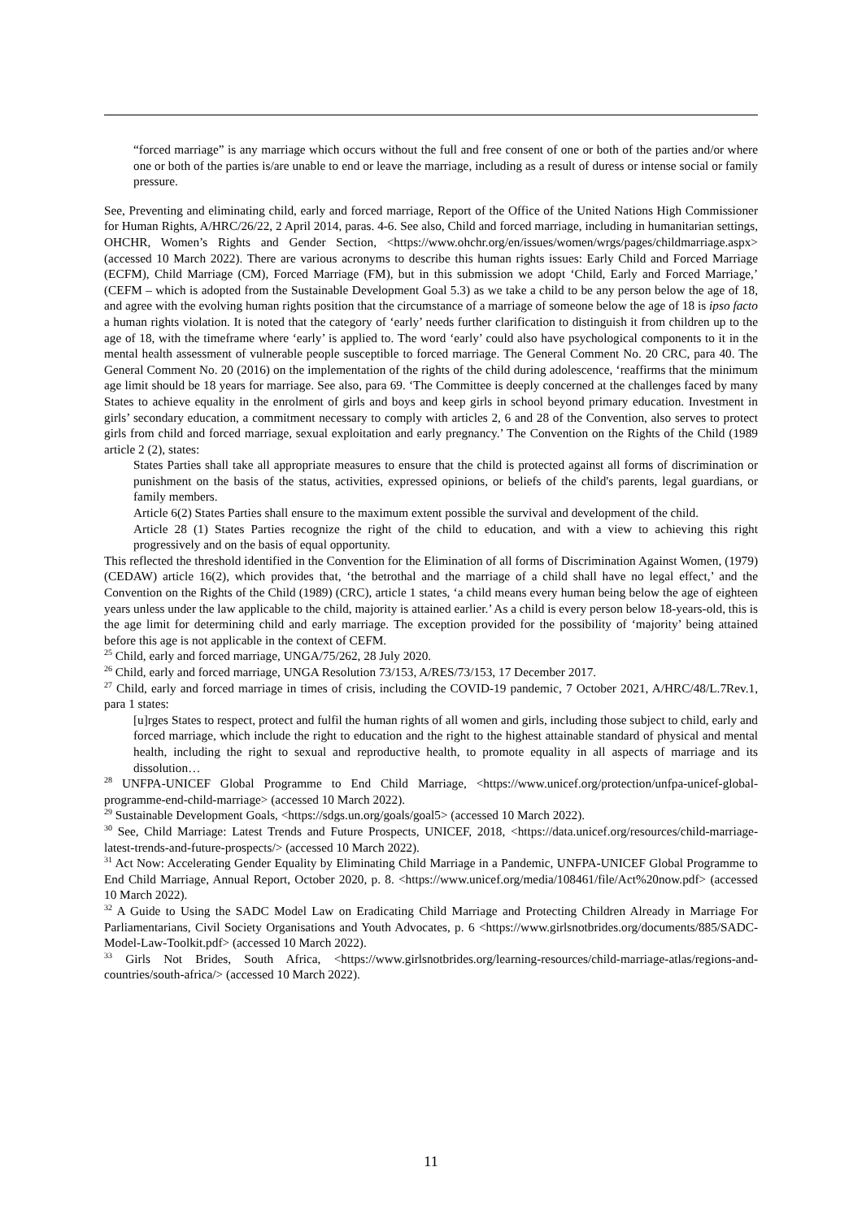“forced marriage” is any marriage which occurs without the full and free consent of one or both of the parties and/or where one or both of the parties is/are unable to end or leave the marriage, including as a result of duress or intense social or family pressure.
See, Preventing and eliminating child, early and forced marriage, Report of the Office of the United Nations High Commissioner for Human Rights, A/HRC/26/22, 2 April 2014, paras. 4-6. See also, Child and forced marriage, including in humanitarian settings, OHCHR, Women’s Rights and Gender Section, <https://www.ohchr.org/en/issues/women/wrgs/pages/childmarriage.aspx> (accessed 10 March 2022). There are various acronyms to describe this human rights issues: Early Child and Forced Marriage (ECFM), Child Marriage (CM), Forced Marriage (FM), but in this submission we adopt ‘Child, Early and Forced Marriage,’ (CEFM – which is adopted from the Sustainable Development Goal 5.3) as we take a child to be any person below the age of 18, and agree with the evolving human rights position that the circumstance of a marriage of someone below the age of 18 is ipso facto a human rights violation. It is noted that the category of ‘early’ needs further clarification to distinguish it from children up to the age of 18, with the timeframe where ‘early’ is applied to. The word ‘early’ could also have psychological components to it in the mental health assessment of vulnerable people susceptible to forced marriage. The General Comment No. 20 CRC, para 40. The General Comment No. 20 (2016) on the implementation of the rights of the child during adolescence, ‘reaffirms that the minimum age limit should be 18 years for marriage. See also, para 69. ‘The Committee is deeply concerned at the challenges faced by many States to achieve equality in the enrolment of girls and boys and keep girls in school beyond primary education. Investment in girls’ secondary education, a commitment necessary to comply with articles 2, 6 and 28 of the Convention, also serves to protect girls from child and forced marriage, sexual exploitation and early pregnancy.’ The Convention on the Rights of the Child (1989 article 2 (2), states:
States Parties shall take all appropriate measures to ensure that the child is protected against all forms of discrimination or punishment on the basis of the status, activities, expressed opinions, or beliefs of the child's parents, legal guardians, or family members.
Article 6(2) States Parties shall ensure to the maximum extent possible the survival and development of the child.
Article 28 (1) States Parties recognize the right of the child to education, and with a view to achieving this right progressively and on the basis of equal opportunity.
This reflected the threshold identified in the Convention for the Elimination of all forms of Discrimination Against Women, (1979) (CEDAW) article 16(2), which provides that, ‘the betrothal and the marriage of a child shall have no legal effect,’ and the Convention on the Rights of the Child (1989) (CRC), article 1 states, ‘a child means every human being below the age of eighteen years unless under the law applicable to the child, majority is attained earlier.’ As a child is every person below 18-years-old, this is the age limit for determining child and early marriage. The exception provided for the possibility of ‘majority’ being attained before this age is not applicable in the context of CEFM.
<sup>25</sup> Child, early and forced marriage, UNGA/75/262, 28 July 2020.
<sup>26</sup> Child, early and forced marriage, UNGA Resolution 73/153, A/RES/73/153, 17 December 2017.
<sup>27</sup> Child, early and forced marriage in times of crisis, including the COVID-19 pandemic, 7 October 2021, A/HRC/48/L.7Rev.1, para 1 states:
[u]rges States to respect, protect and fulfil the human rights of all women and girls, including those subject to child, early and forced marriage, which include the right to education and the right to the highest attainable standard of physical and mental health, including the right to sexual and reproductive health, to promote equality in all aspects of marriage and its dissolution…
<sup>28</sup> UNFPA-UNICEF Global Programme to End Child Marriage, <https://www.unicef.org/protection/unfpa-unicef-global-programme-end-child-marriage> (accessed 10 March 2022).
<sup>29</sup> Sustainable Development Goals, <https://sdgs.un.org/goals/goal5> (accessed 10 March 2022).
<sup>30</sup> See, Child Marriage: Latest Trends and Future Prospects, UNICEF, 2018, <https://data.unicef.org/resources/child-marriage-latest-trends-and-future-prospects/> (accessed 10 March 2022).
<sup>31</sup> Act Now: Accelerating Gender Equality by Eliminating Child Marriage in a Pandemic, UNFPA-UNICEF Global Programme to End Child Marriage, Annual Report, October 2020, p. 8. <https://www.unicef.org/media/108461/file/Act%20now.pdf> (accessed 10 March 2022).
<sup>32</sup> A Guide to Using the SADC Model Law on Eradicating Child Marriage and Protecting Children Already in Marriage For Parliamentarians, Civil Society Organisations and Youth Advocates, p. 6 <https://www.girlsnotbrides.org/documents/885/SADC-Model-Law-Toolkit.pdf> (accessed 10 March 2022).
<sup>33</sup> Girls Not Brides, South Africa, <https://www.girlsnotbrides.org/learning-resources/child-marriage-atlas/regions-and-countries/south-africa/> (accessed 10 March 2022).
11